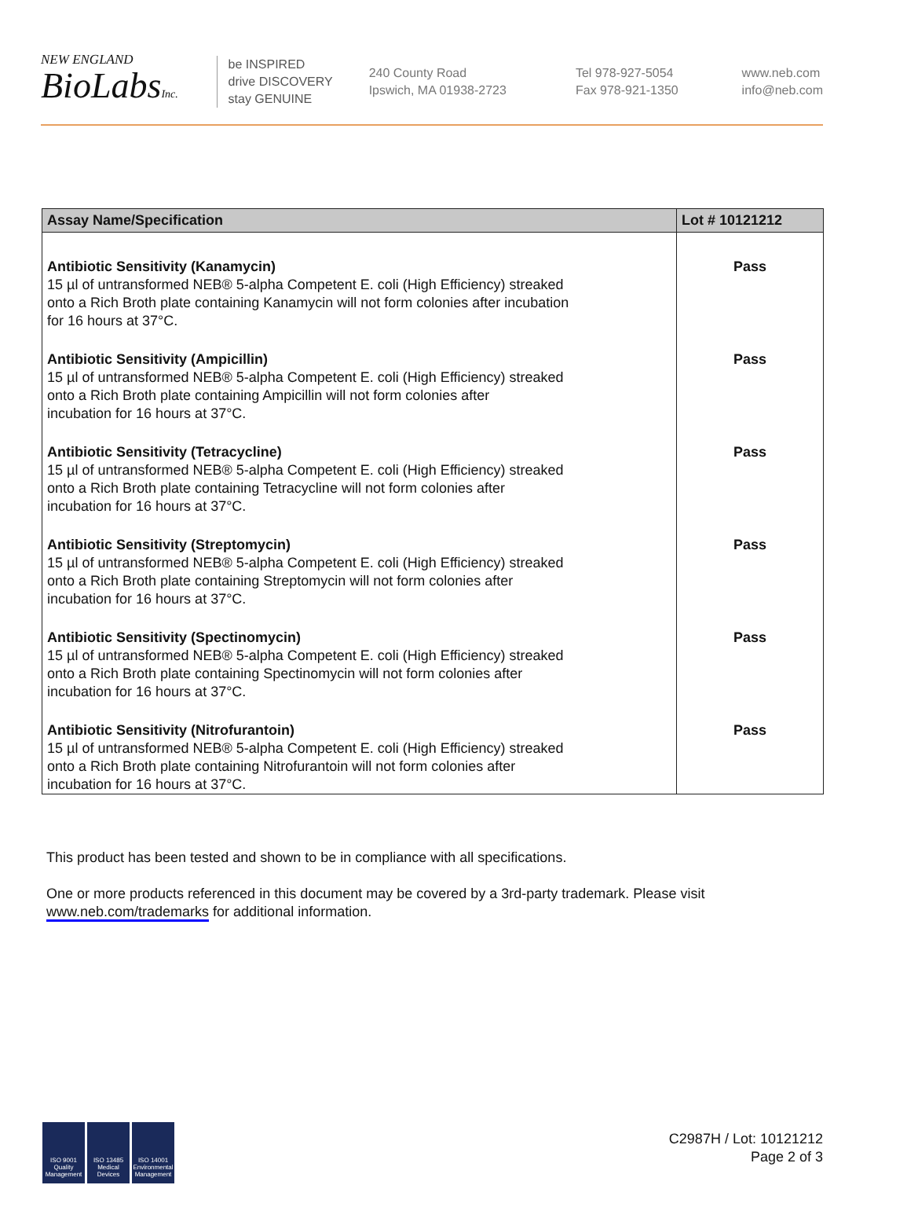NEW ENGLAND
BioLabsInc.
be INSPIRED
drive DISCOVERY
stay GENUINE
240 County Road
Ipswich, MA 01938-2723
Tel 978-927-5054
Fax 978-921-1350
www.neb.com
info@neb.com
| Assay Name/Specification | Lot # 10121212 |
| --- | --- |
| Antibiotic Sensitivity (Kanamycin) 15 µl of untransformed NEB® 5-alpha Competent E. coli (High Efficiency) streaked onto a Rich Broth plate containing Kanamycin will not form colonies after incubation for 16 hours at 37°C. | Pass |
| Antibiotic Sensitivity (Ampicillin) 15 µl of untransformed NEB® 5-alpha Competent E. coli (High Efficiency) streaked onto a Rich Broth plate containing Ampicillin will not form colonies after incubation for 16 hours at 37°C. | Pass |
| Antibiotic Sensitivity (Tetracycline) 15 µl of untransformed NEB® 5-alpha Competent E. coli (High Efficiency) streaked onto a Rich Broth plate containing Tetracycline will not form colonies after incubation for 16 hours at 37°C. | Pass |
| Antibiotic Sensitivity (Streptomycin) 15 µl of untransformed NEB® 5-alpha Competent E. coli (High Efficiency) streaked onto a Rich Broth plate containing Streptomycin will not form colonies after incubation for 16 hours at 37°C. | Pass |
| Antibiotic Sensitivity (Spectinomycin) 15 µl of untransformed NEB® 5-alpha Competent E. coli (High Efficiency) streaked onto a Rich Broth plate containing Spectinomycin will not form colonies after incubation for 16 hours at 37°C. | Pass |
| Antibiotic Sensitivity (Nitrofurantoin) 15 µl of untransformed NEB® 5-alpha Competent E. coli (High Efficiency) streaked onto a Rich Broth plate containing Nitrofurantoin will not form colonies after incubation for 16 hours at 37°C. | Pass |
This product has been tested and shown to be in compliance with all specifications.
One or more products referenced in this document may be covered by a 3rd-party trademark. Please visit
www.neb.com/trademarks for additional information.
ISO 9001 Quality Management
ISO 13485 Medical Devices
ISO 14001 Environmental Management
C2987H / Lot: 10121212
Page 2 of 3